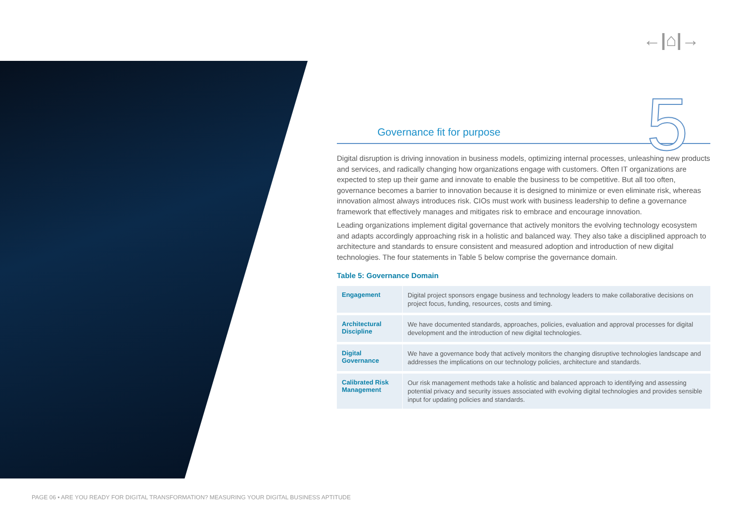←|⌂|→
5
Governance fit for purpose
Digital disruption is driving innovation in business models, optimizing internal processes, unleashing new products and services, and radically changing how organizations engage with customers. Often IT organizations are expected to step up their game and innovate to enable the business to be competitive. But all too often, governance becomes a barrier to innovation because it is designed to minimize or even eliminate risk, whereas innovation almost always introduces risk. CIOs must work with business leadership to define a governance framework that effectively manages and mitigates risk to embrace and encourage innovation.
Leading organizations implement digital governance that actively monitors the evolving technology ecosystem and adapts accordingly approaching risk in a holistic and balanced way. They also take a disciplined approach to architecture and standards to ensure consistent and measured adoption and introduction of new digital technologies. The four statements in Table 5 below comprise the governance domain.
Table 5: Governance Domain
| Engagement | Digital project sponsors engage business and technology leaders to make collaborative decisions on project focus, funding, resources, costs and timing. |
| Architectural Discipline | We have documented standards, approaches, policies, evaluation and approval processes for digital development and the introduction of new digital technologies. |
| Digital Governance | We have a governance body that actively monitors the changing disruptive technologies landscape and addresses the implications on our technology policies, architecture and standards. |
| Calibrated Risk Management | Our risk management methods take a holistic and balanced approach to identifying and assessing potential privacy and security issues associated with evolving digital technologies and provides sensible input for updating policies and standards. |
PAGE 06 • ARE YOU READY FOR DIGITAL TRANSFORMATION? MEASURING YOUR DIGITAL BUSINESS APTITUDE